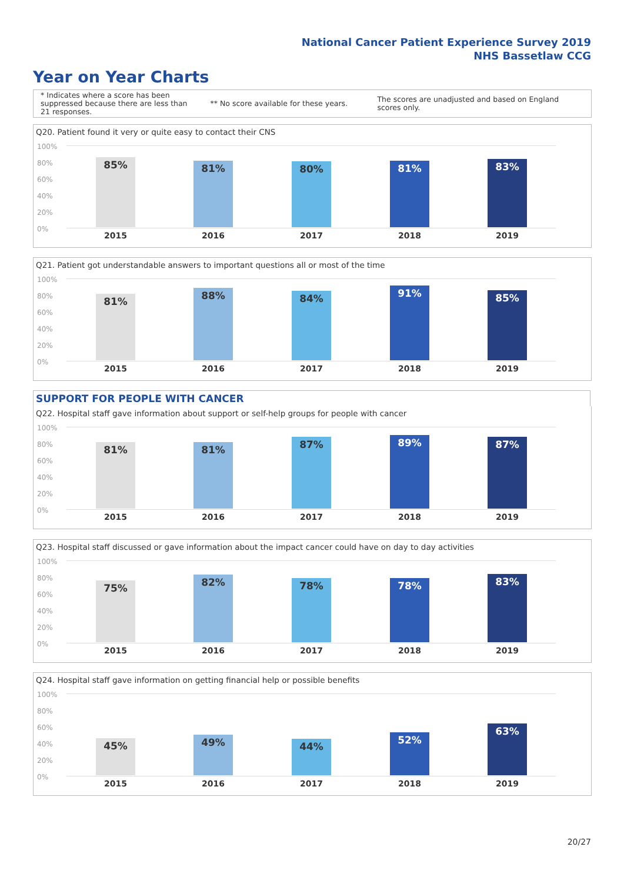National Cancer Patient Experience Survey 2019
NHS Bassetlaw CCG
Year on Year Charts
* Indicates where a score has been suppressed because there are less than 21 responses.
** No score available for these years.
The scores are unadjusted and based on England scores only.
Q20. Patient found it very or quite easy to contact their CNS
100%
80%
60%
40%
20%
0%
85% 81% 80% 81% 83%
2015 2016 2017 2018 2019
Q21. Patient got understandable answers to important questions all or most of the time
100%
80%
60%
40%
20%
0%
81% 88% 84% 91% 85%
2015 2016 2017 2018 2019
SUPPORT FOR PEOPLE WITH CANCER
Q22. Hospital staff gave information about support or self-help groups for people with cancer
100%
80%
60%
40%
20%
0%
81% 81% 87% 89% 87%
2015 2016 2017 2018 2019
Q23. Hospital staff discussed or gave information about the impact cancer could have on day to day activities
100%
80%
60%
40%
20%
0%
75% 82% 78% 78% 83%
2015 2016 2017 2018 2019
Q24. Hospital staff gave information on getting financial help or possible benefits
100%
80%
60%
40%
20%
0%
45% 49% 44% 52% 63%
2015 2016 2017 2018 2019
20/27